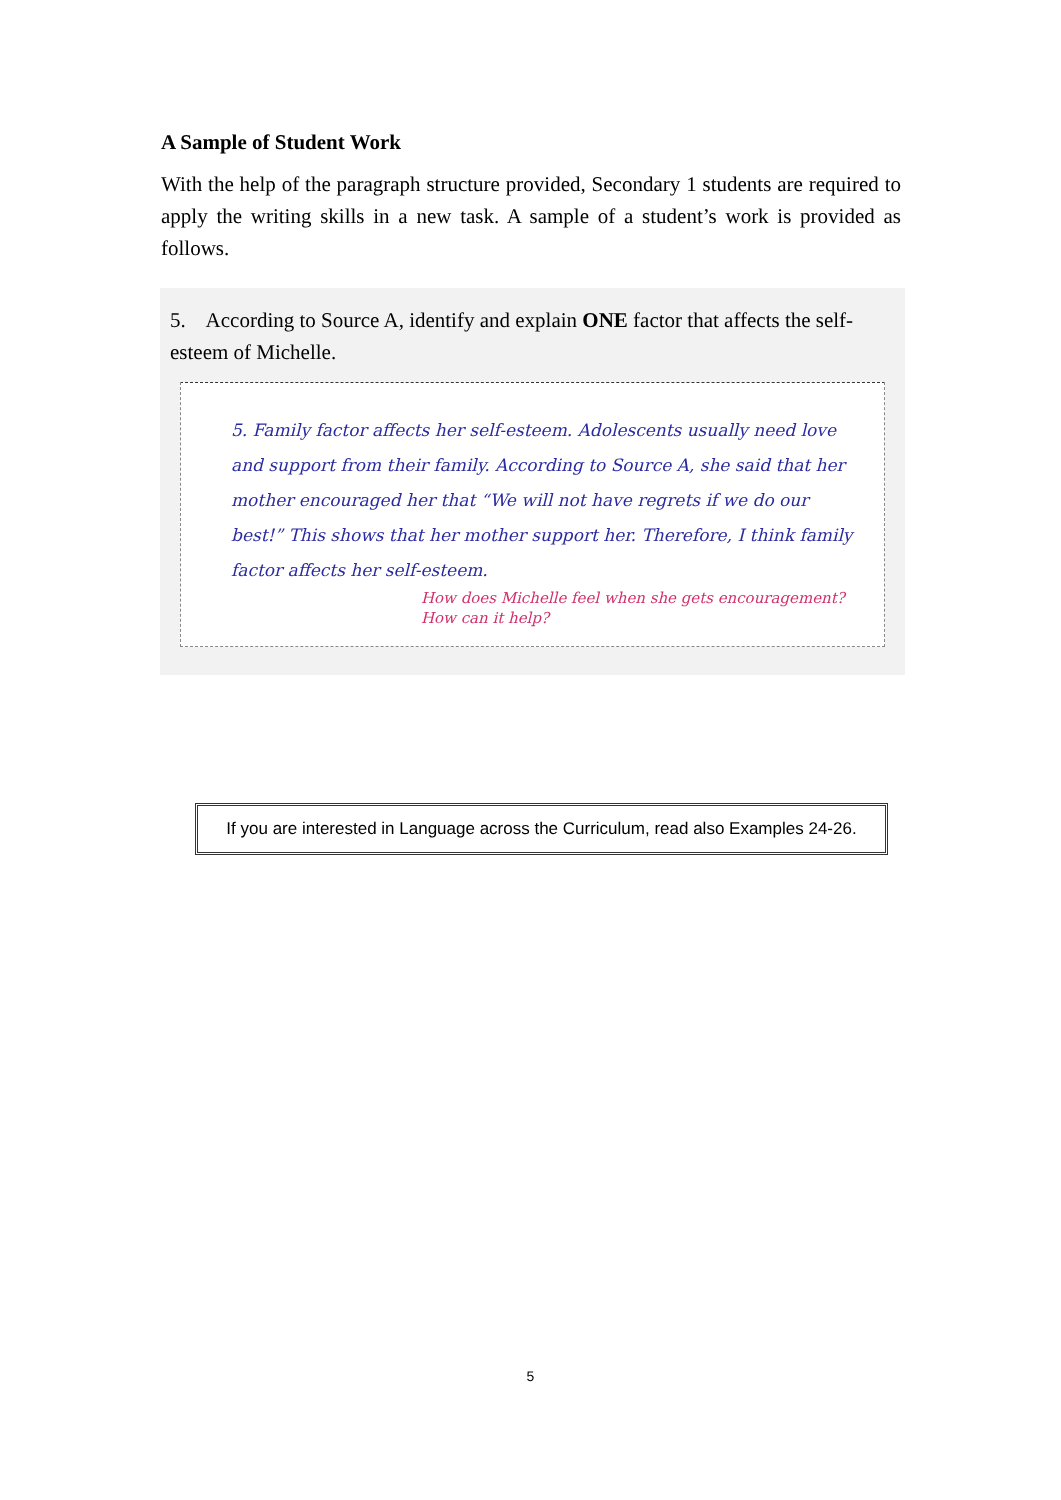A Sample of Student Work
With the help of the paragraph structure provided, Secondary 1 students are required to apply the writing skills in a new task. A sample of a student’s work is provided as follows.
5. According to Source A, identify and explain ONE factor that affects the self-esteem of Michelle.
5. Family factor affects her self-esteem. Adolescents usually need love and support from their family. According to Source A, she said that her mother encouraged her that “We will not have regrets if we do our best!” This shows that her mother support her. Therefore, I think family factor affects her self-esteem.
How does Michelle feel when she gets encouragement? How can it help?
If you are interested in Language across the Curriculum, read also Examples 24-26.
5